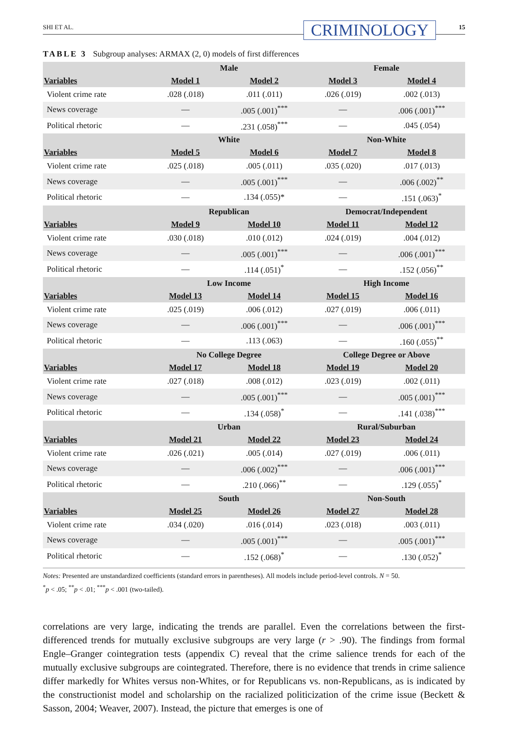SHI ET AL.
CRIMINOLOGY
15
TABLE 3 Subgroup analyses: ARMAX (2, 0) models of first differences
| | Male | | Female | |
| --- | --- | --- | --- | --- |
| Variables | Model 1 | Model 2 | Model 3 | Model 4 |
| Violent crime rate | .028 (.018) | .011 (.011) | .026 (.019) | .002 (.013) |
| News coverage | — | .005 (.001)<sup>***</sup> | — | .006 (.001)<sup>***</sup> |
| Political rhetoric | — | .231 (.058)<sup>***</sup> | — | .045 (.054) |
| | White | | Non-White | |
| Variables | Model 5 | Model 6 | Model 7 | Model 8 |
| Violent crime rate | .025 (.018) | .005 (.011) | .035 (.020) | .017 (.013) |
| News coverage | — | .005 (.001)<sup>***</sup> | — | .006 (.002)<sup>**</sup> |
| Political rhetoric | — | .134 (.055)* | — | .151 (.063)<sup>*</sup> |
| | Republican | | Democrat/Independent | |
| Variables | Model 9 | Model 10 | Model 11 | Model 12 |
| Violent crime rate | .030 (.018) | .010 (.012) | .024 (.019) | .004 (.012) |
| News coverage | — | .005 (.001)<sup>***</sup> | — | .006 (.001)<sup>***</sup> |
| Political rhetoric | — | .114 (.051)<sup>*</sup> | — | .152 (.056)<sup>**</sup> |
| | Low Income | | High Income | |
| Variables | Model 13 | Model 14 | Model 15 | Model 16 |
| Violent crime rate | .025 (.019) | .006 (.012) | .027 (.019) | .006 (.011) |
| News coverage | — | .006 (.001)<sup>***</sup> | — | .006 (.001)<sup>***</sup> |
| Political rhetoric | — | .113 (.063) | — | .160 (.055)<sup>**</sup> |
| | No College Degree | | College Degree or Above | |
| Variables | Model 17 | Model 18 | Model 19 | Model 20 |
| Violent crime rate | .027 (.018) | .008 (.012) | .023 (.019) | .002 (.011) |
| News coverage | — | .005 (.001)<sup>***</sup> | — | .005 (.001)<sup>***</sup> |
| Political rhetoric | — | .134 (.058)<sup>*</sup> | — | .141 (.038)<sup>***</sup> |
| | Urban | | Rural/Suburban | |
| Variables | Model 21 | Model 22 | Model 23 | Model 24 |
| Violent crime rate | .026 (.021) | .005 (.014) | .027 (.019) | .006 (.011) |
| News coverage | — | .006 (.002)<sup>***</sup> | — | .006 (.001)<sup>***</sup> |
| Political rhetoric | — | .210 (.066)<sup>**</sup> | — | .129 (.055)<sup>*</sup> |
| | South | | Non-South | |
| Variables | Model 25 | Model 26 | Model 27 | Model 28 |
| Violent crime rate | .034 (.020) | .016 (.014) | .023 (.018) | .003 (.011) |
| News coverage | — | .005 (.001)<sup>***</sup> | — | .005 (.001)<sup>***</sup> |
| Political rhetoric | — | .152 (.068)<sup>*</sup> | — | .130 (.052)<sup>*</sup> |
Notes: Presented are unstandardized coefficients (standard errors in parentheses). All models include period-level controls. N = 50.
<sup>*</sup> p < .05; <sup>**</sup>p < .01; <sup>***</sup>p < .001 (two-tailed).
correlations are very large, indicating the trends are parallel. Even the correlations between the first-differenced trends for mutually exclusive subgroups are very large (r > .90). The findings from formal Engle–Granger cointegration tests (appendix C) reveal that the crime salience trends for each of the mutually exclusive subgroups are cointegrated. Therefore, there is no evidence that trends in crime salience differ markedly for Whites versus non-Whites, or for Republicans vs. non-Republicans, as is indicated by the constructionist model and scholarship on the racialized politicization of the crime issue (Beckett & Sasson, 2004; Weaver, 2007). Instead, the picture that emerges is one of